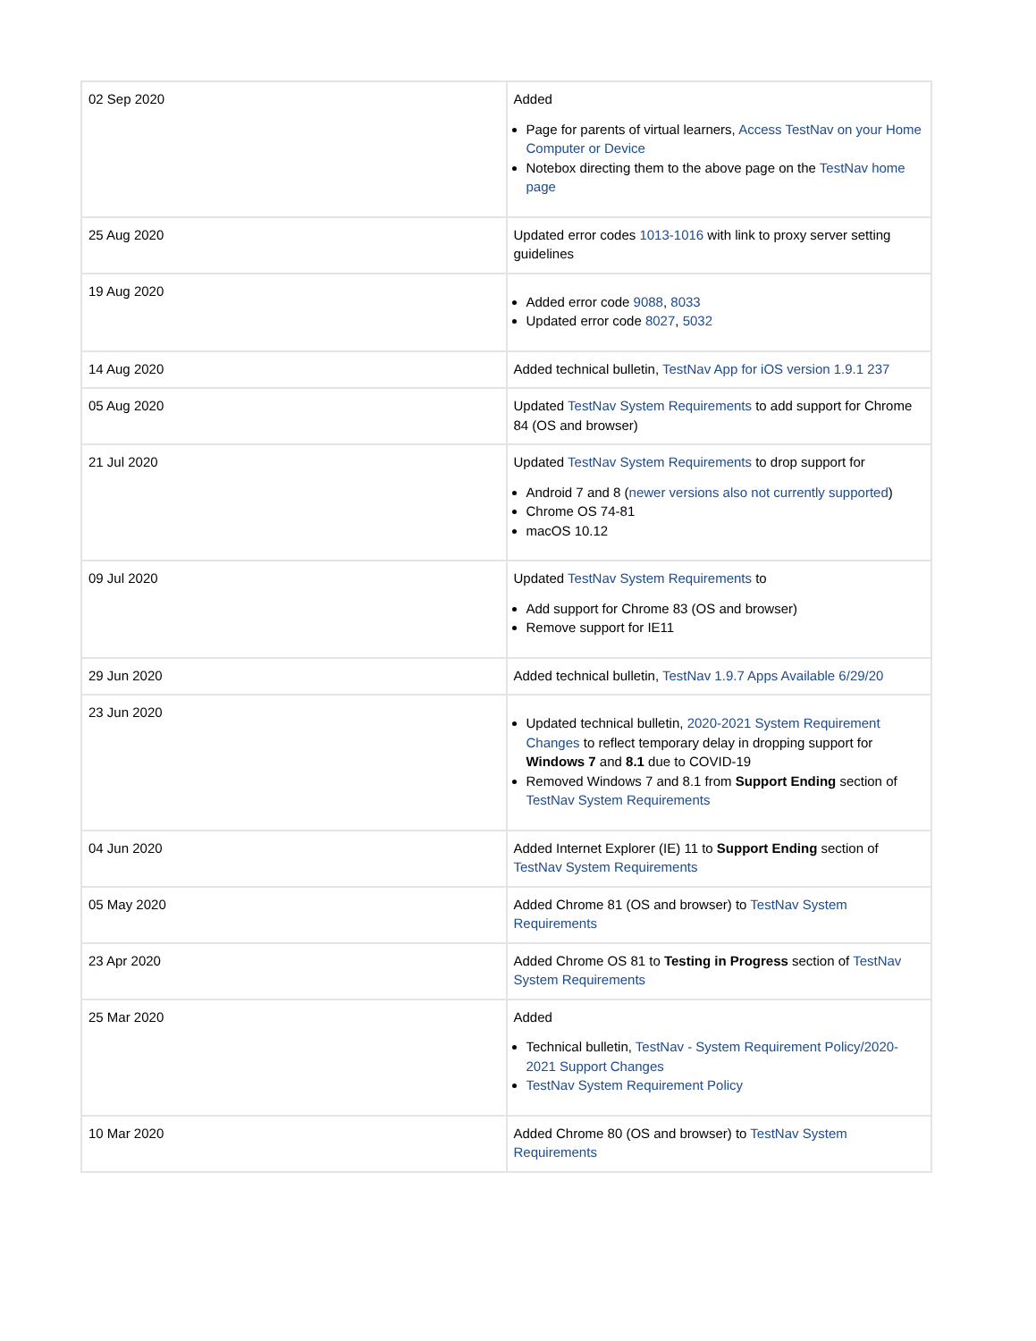| 02 Sep 2020 | Added Page for parents of virtual learners, Access TestNav on your Home Computer or Device Notebox directing them to the above page on the TestNav home page |
| 25 Aug 2020 | Updated error codes 1013-1016 with link to proxy server setting guidelines |
| 19 Aug 2020 | Added error code 9088 , 8033 Updated error code 8027 , 5032 |
| 14 Aug 2020 | Added technical bulletin, TestNav App for iOS version 1.9.1 237 |
| 05 Aug 2020 | Updated TestNav System Requirements to add support for Chrome 84 (OS and browser) |
| 21 Jul 2020 | Updated TestNav System Requirements to drop support for Android 7 and 8 ( newer versions also not currently supported ) Chrome OS 74-81 macOS 10.12 |
| 09 Jul 2020 | Updated TestNav System Requirements to Add support for Chrome 83 (OS and browser) Remove support for IE11 |
| 29 Jun 2020 | Added technical bulletin, TestNav 1.9.7 Apps Available 6/29/20 |
| 23 Jun 2020 | Updated technical bulletin, 2020-2021 System Requirement Changes to reflect temporary delay in dropping support for Windows 7 and 8.1 due to COVID-19 Removed Windows 7 and 8.1 from Support Ending section of TestNav System Requirements |
| 04 Jun 2020 | Added Internet Explorer (IE) 11 to Support Ending section of TestNav System Requirements |
| 05 May 2020 | Added Chrome 81 (OS and browser) to TestNav System Requirements |
| 23 Apr 2020 | Added Chrome OS 81 to Testing in Progress section of TestNav System Requirements |
| 25 Mar 2020 | Added Technical bulletin, TestNav - System Requirement Policy/2020-2021 Support Changes TestNav System Requirement Policy |
| 10 Mar 2020 | Added Chrome 80 (OS and browser) to TestNav System Requirements |